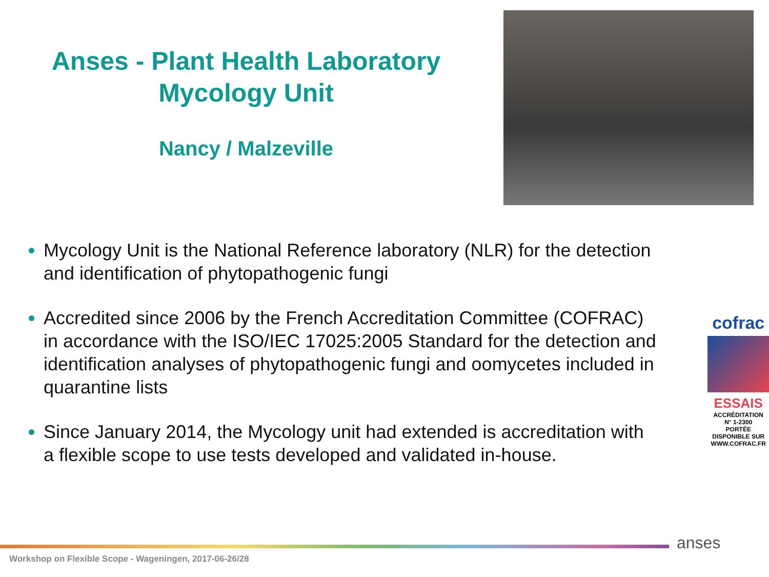Anses - Plant Health Laboratory
Mycology Unit
Nancy / Malzeville
Mycology Unit is the National Reference laboratory (NLR) for the detection and identification of phytopathogenic fungi
Accredited since 2006 by the French Accreditation Committee (COFRAC) in accordance with the ISO/IEC 17025:2005 Standard for the detection and identification analyses of phytopathogenic fungi and oomycetes included in quarantine lists
Since January 2014, the Mycology unit had extended is accreditation with a flexible scope to use tests developed and validated in-house.
cofrac
ESSAIS
ACCRÉDITATION
N° 1-2300
PORTÉE
DISPONIBLE SUR
WWW.COFRAC.FR
Workshop on Flexible Scope - Wageningen, 2017-06-26/28
anses